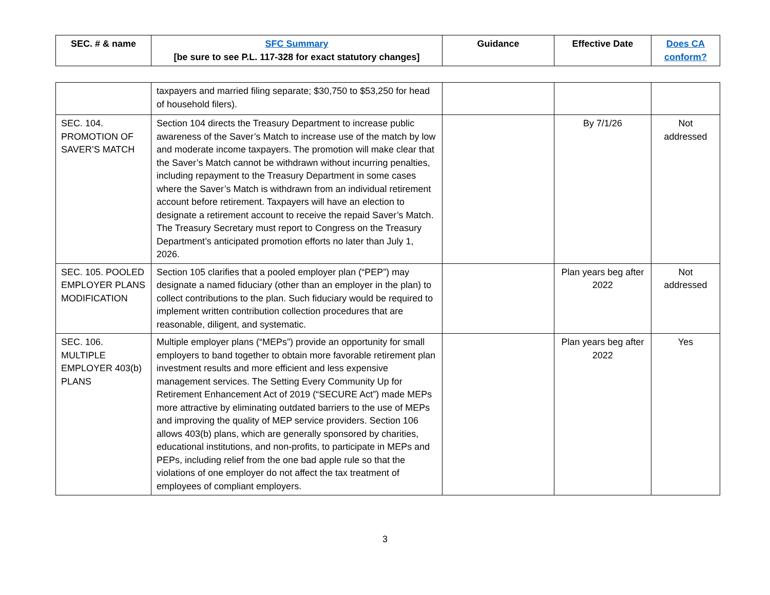| SEC. # & name | SFC Summary [be sure to see P.L. 117-328 for exact statutory changes] | Guidance | Effective Date | Does CA conform? |
| --- | --- | --- | --- | --- |
| | taxpayers and married filing separate; $30,750 to $53,250 for head of household filers). | | | |
| SEC. 104. PROMOTION OF SAVER’S MATCH | Section 104 directs the Treasury Department to increase public awareness of the Saver’s Match to increase use of the match by low and moderate income taxpayers. The promotion will make clear that the Saver’s Match cannot be withdrawn without incurring penalties, including repayment to the Treasury Department in some cases where the Saver’s Match is withdrawn from an individual retirement account before retirement. Taxpayers will have an election to designate a retirement account to receive the repaid Saver’s Match. The Treasury Secretary must report to Congress on the Treasury Department’s anticipated promotion efforts no later than July 1, 2026. | | By 7/1/26 | Not addressed |
| SEC. 105. POOLED EMPLOYER PLANS MODIFICATION | Section 105 clarifies that a pooled employer plan (“PEP”) may designate a named fiduciary (other than an employer in the plan) to collect contributions to the plan. Such fiduciary would be required to implement written contribution collection procedures that are reasonable, diligent, and systematic. | | Plan years beg after 2022 | Not addressed |
| SEC. 106. MULTIPLE EMPLOYER 403(b) PLANS | Multiple employer plans (“MEPs”) provide an opportunity for small employers to band together to obtain more favorable retirement plan investment results and more efficient and less expensive management services. The Setting Every Community Up for Retirement Enhancement Act of 2019 (“SECURE Act”) made MEPs more attractive by eliminating outdated barriers to the use of MEPs and improving the quality of MEP service providers. Section 106 allows 403(b) plans, which are generally sponsored by charities, educational institutions, and non-profits, to participate in MEPs and PEPs, including relief from the one bad apple rule so that the violations of one employer do not affect the tax treatment of employees of compliant employers. | | Plan years beg after 2022 | Yes |
3